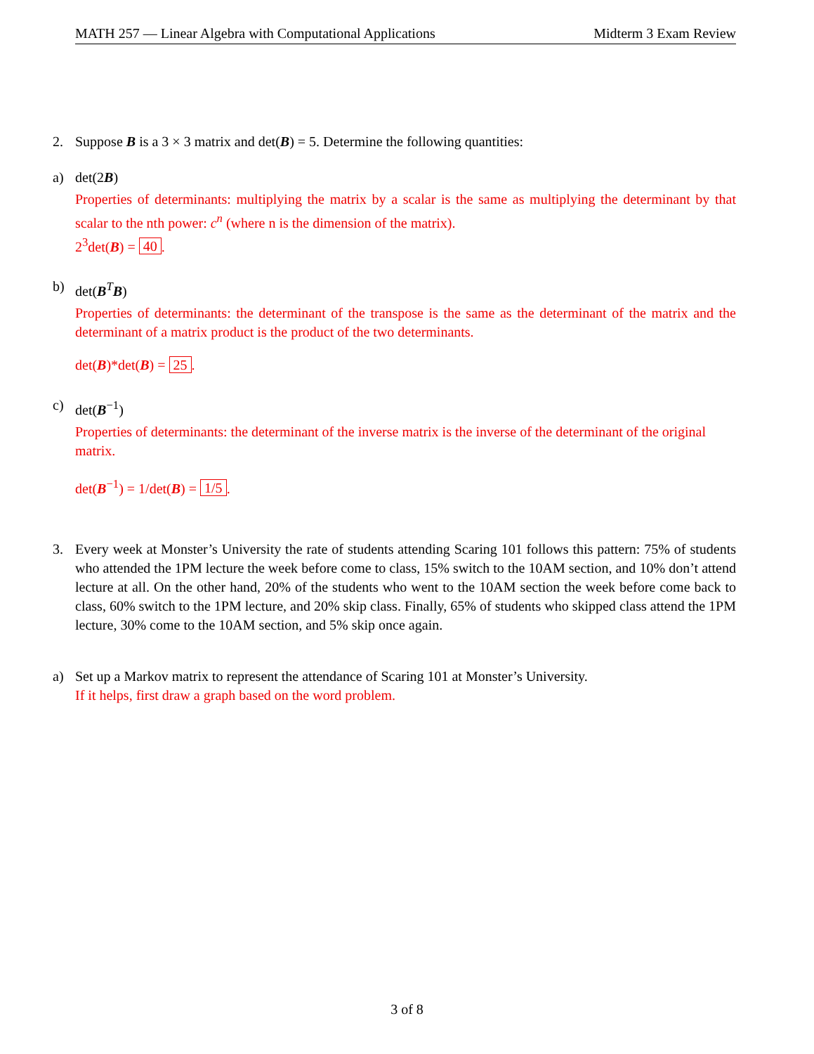MATH 257 — Linear Algebra with Computational Applications Midterm 3 Exam Review
2. Suppose B is a 3 × 3 matrix and det(B) = 5. Determine the following quantities:
a) det(2B)
Properties of determinants: multiplying the matrix by a scalar is the same as multiplying the determinant by that scalar to the nth power: c<sup>n</sup> (where n is the dimension of the matrix).
2<sup>3</sup>det(B) = 40.
b) det(B<sup>T</sup>B)
Properties of determinants: the determinant of the transpose is the same as the determinant of the matrix and the determinant of a matrix product is the product of the two determinants.
det(B)*det(B) = 25.
c) det(B<sup>−1</sup>)
Properties of determinants: the determinant of the inverse matrix is the inverse of the determinant of the original matrix.
det(B<sup>−1</sup>) = 1/det(B) = 1/5.
3. Every week at Monster’s University the rate of students attending Scaring 101 follows this pattern: 75% of students who attended the 1PM lecture the week before come to class, 15% switch to the 10AM section, and 10% don’t attend lecture at all. On the other hand, 20% of the students who went to the 10AM section the week before come back to class, 60% switch to the 1PM lecture, and 20% skip class. Finally, 65% of students who skipped class attend the 1PM lecture, 30% come to the 10AM section, and 5% skip once again.
a) Set up a Markov matrix to represent the attendance of Scaring 101 at Monster’s University.
If it helps, first draw a graph based on the word problem.
3 of 8